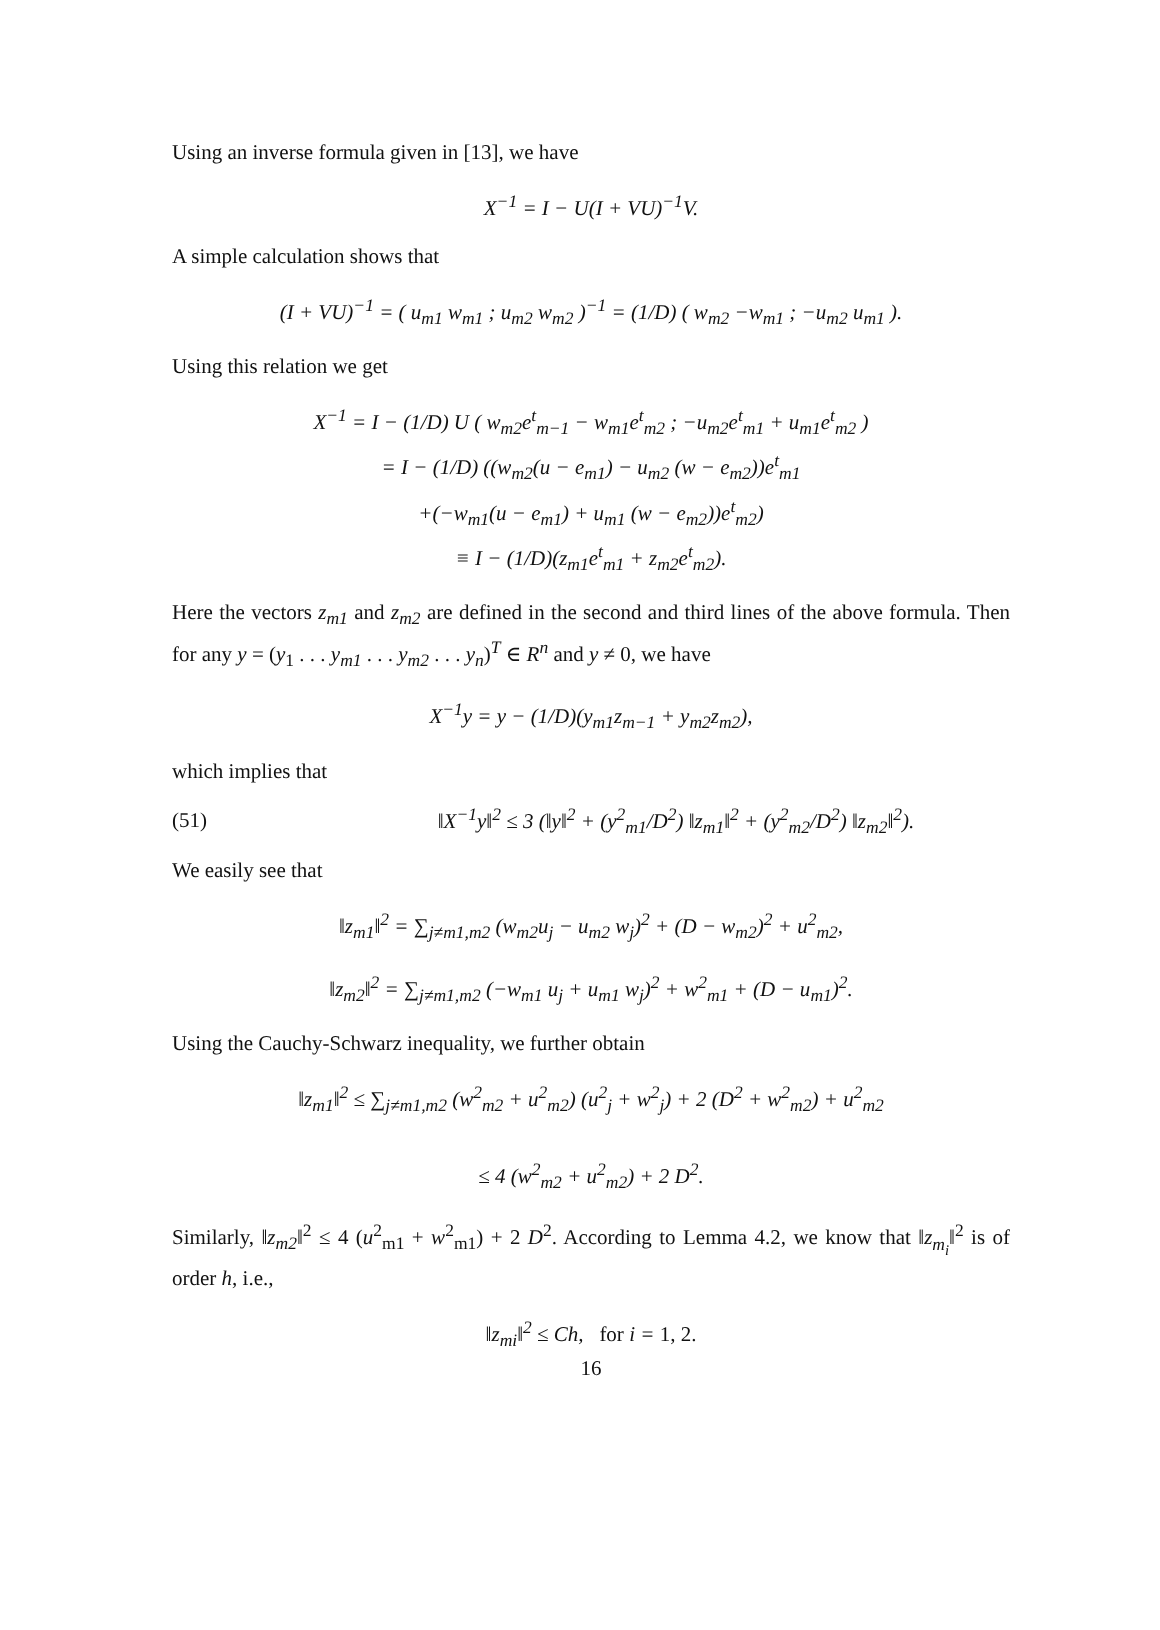Using an inverse formula given in [13], we have
X<sup>−1</sup> = I − U(I + VU)<sup>−1</sup>V.
A simple calculation shows that
(I + VU)<sup>−1</sup> = ( u<sub>m1</sub> w<sub>m1</sub> ; u<sub>m2</sub> w<sub>m2</sub> )<sup>−1</sup> = (1/D) ( w<sub>m2</sub> −w<sub>m1</sub> ; −u<sub>m2</sub> u<sub>m1</sub> ).
Using this relation we get
X<sup>−1</sup> = I − (1/D) U ( w<sub>m2</sub>e<sup>t</sup><sub>m−1</sub> − w<sub>m1</sub>e<sup>t</sup><sub>m2</sub> ; −u<sub>m2</sub>e<sup>t</sup><sub>m1</sub> + u<sub>m1</sub>e<sup>t</sup><sub>m2</sub> )
= I − (1/D) ((w<sub>m2</sub>(u − e<sub>m1</sub>) − u<sub>m2</sub> (w − e<sub>m2</sub>))e<sup>t</sup><sub>m1</sub>
+(−w<sub>m1</sub>(u − e<sub>m1</sub>) + u<sub>m1</sub> (w − e<sub>m2</sub>))e<sup>t</sup><sub>m2</sub>)
≡ I − (1/D)(z<sub>m1</sub>e<sup>t</sup><sub>m1</sub> + z<sub>m2</sub>e<sup>t</sup><sub>m2</sub>).
Here the vectors z<sub>m1</sub> and z<sub>m2</sub> are defined in the second and third lines of the above formula. Then for any y = (y<sub>1</sub> . . . y<sub>m1</sub> . . . y<sub>m2</sub> . . . y<sub>n</sub>)<sup>T</sup> ∈ R<sup>n</sup> and y ≠ 0, we have
X<sup>−1</sup>y = y − (1/D)(y<sub>m1</sub>z<sub>m−1</sub> + y<sub>m2</sub>z<sub>m2</sub>),
which implies that
(51)
‖X<sup>−1</sup>y‖<sup>2</sup> ≤ 3 (‖y‖<sup>2</sup> + (y<sup>2</sup><sub>m1</sub>/D<sup>2</sup>) ‖z<sub>m1</sub>‖<sup>2</sup> + (y<sup>2</sup><sub>m2</sub>/D<sup>2</sup>) ‖z<sub>m2</sub>‖<sup>2</sup>).
We easily see that
‖z<sub>m1</sub>‖<sup>2</sup> = ∑<sub>j≠m1,m2</sub> (w<sub>m2</sub>u<sub>j</sub> − u<sub>m2</sub> w<sub>j</sub>)<sup>2</sup> + (D − w<sub>m2</sub>)<sup>2</sup> + u<sup>2</sup><sub>m2</sub>,
‖z<sub>m2</sub>‖<sup>2</sup> = ∑<sub>j≠m1,m2</sub> (−w<sub>m1</sub> u<sub>j</sub> + u<sub>m1</sub> w<sub>j</sub>)<sup>2</sup> + w<sup>2</sup><sub>m1</sub> + (D − u<sub>m1</sub>)<sup>2</sup>.
Using the Cauchy-Schwarz inequality, we further obtain
‖z<sub>m1</sub>‖<sup>2</sup> ≤ ∑<sub>j≠m1,m2</sub> (w<sup>2</sup><sub>m2</sub> + u<sup>2</sup><sub>m2</sub>) (u<sup>2</sup><sub>j</sub> + w<sup>2</sup><sub>j</sub>) + 2 (D<sup>2</sup> + w<sup>2</sup><sub>m2</sub>) + u<sup>2</sup><sub>m2</sub>
≤ 4 (w<sup>2</sup><sub>m2</sub> + u<sup>2</sup><sub>m2</sub>) + 2 D<sup>2</sup>.
Similarly, ‖z<sub>m2</sub>‖<sup>2</sup> ≤ 4 (u<sup>2</sup><sub>m1</sub> + w<sup>2</sup><sub>m1</sub>) + 2 D<sup>2</sup>. According to Lemma 4.2, we know that ‖z<sub>m<sub>i</sub></sub>‖<sup>2</sup> is of order h, i.e.,
‖z<sub>mi</sub>‖<sup>2</sup> ≤ Ch, for i = 1, 2.
16